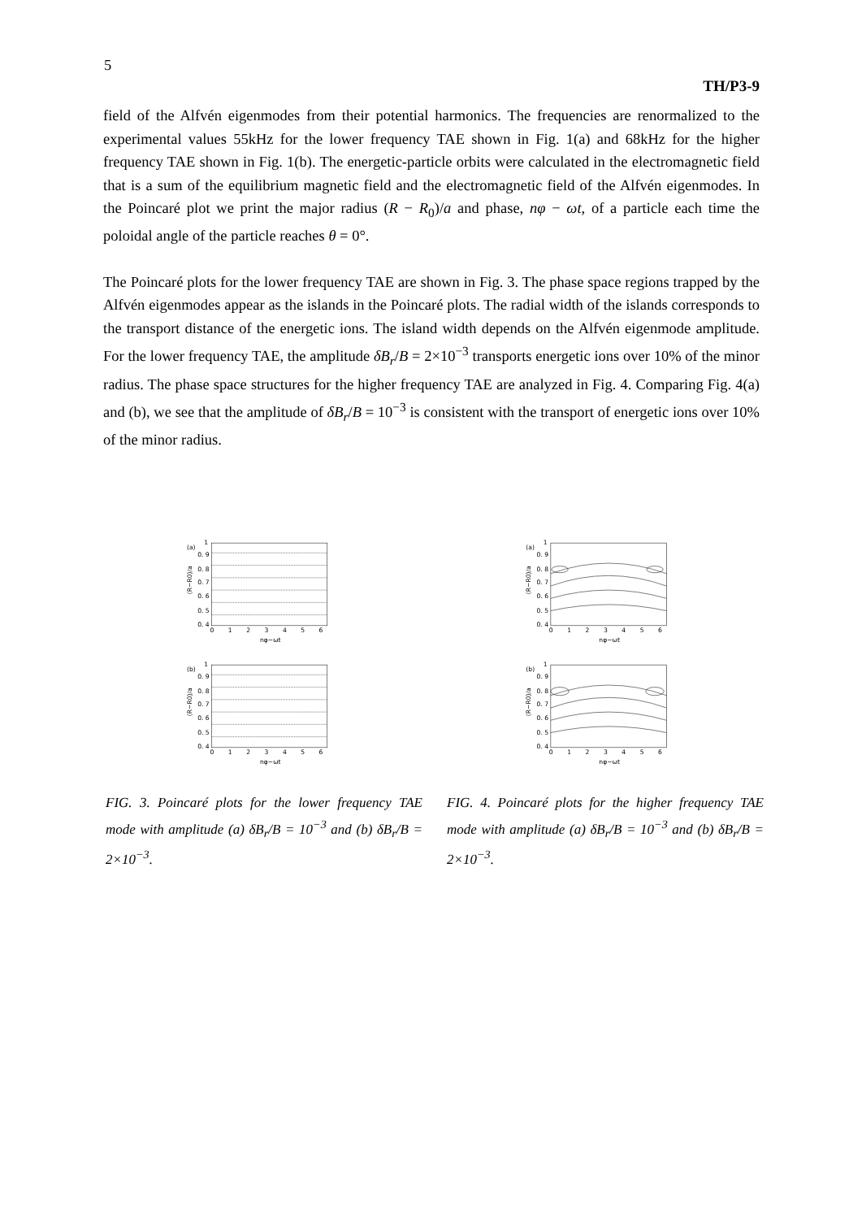5
TH/P3-9
field of the Alfvén eigenmodes from their potential harmonics. The frequencies are renormalized to the experimental values 55kHz for the lower frequency TAE shown in Fig. 1(a) and 68kHz for the higher frequency TAE shown in Fig. 1(b). The energetic-particle orbits were calculated in the electromagnetic field that is a sum of the equilibrium magnetic field and the electromagnetic field of the Alfvén eigenmodes. In the Poincaré plot we print the major radius (R − R<sub>0</sub>)/a and phase, nφ − ωt, of a particle each time the poloidal angle of the particle reaches θ = 0°.
The Poincaré plots for the lower frequency TAE are shown in Fig. 3. The phase space regions trapped by the Alfvén eigenmodes appear as the islands in the Poincaré plots. The radial width of the islands corresponds to the transport distance of the energetic ions. The island width depends on the Alfvén eigenmode amplitude. For the lower frequency TAE, the amplitude δB<sub>r</sub>/B = 2×10<sup>−3</sup> transports energetic ions over 10% of the minor radius. The phase space structures for the higher frequency TAE are analyzed in Fig. 4. Comparing Fig. 4(a) and (b), we see that the amplitude of δB<sub>r</sub>/B = 10<sup>−3</sup> is consistent with the transport of energetic ions over 10% of the minor radius.
(a)
1
0. 9
0. 8
0. 7
0. 6
0. 5
0. 4
0
1
2
3
4
5
6
nφ−ωt
(R−R0)/a
(b)
1
0. 9
0. 8
0. 7
0. 6
0. 5
0. 4
0
1
2
3
4
5
6
nφ−ωt
(R−R0)/a
FIG. 3. Poincaré plots for the lower frequency TAE mode with amplitude (a) δB<sub>r</sub>/B = 10<sup>−3</sup> and (b) δB<sub>r</sub>/B = 2×10<sup>−3</sup>.
(a)
1
0. 9
0. 8
0. 7
0. 6
0. 5
0. 4
0
1
2
3
4
5
6
nφ−ωt
(R−R0)/a
(b)
1
0. 9
0. 8
0. 7
0. 6
0. 5
0. 4
0
1
2
3
4
5
6
nφ−ωt
(R−R0)/a
FIG. 4. Poincaré plots for the higher frequency TAE mode with amplitude (a) δB<sub>r</sub>/B = 10<sup>−3</sup> and (b) δB<sub>r</sub>/B = 2×10<sup>−3</sup>.